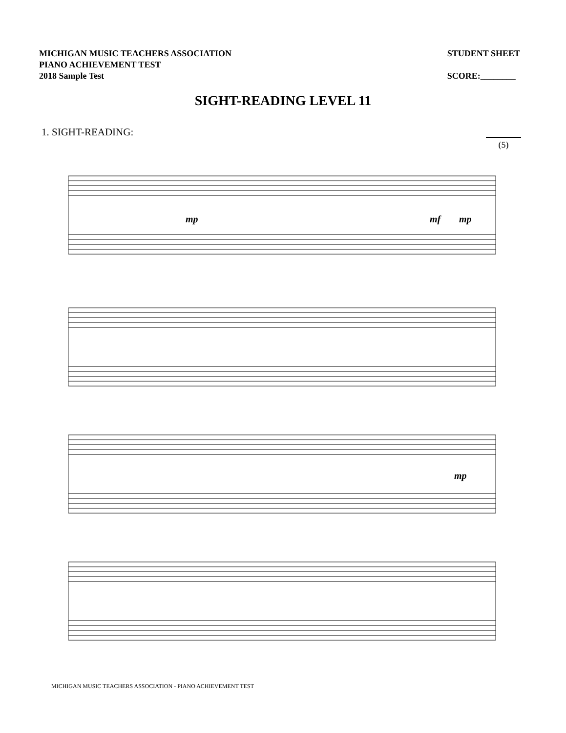MICHIGAN MUSIC TEACHERS ASSOCIATION
PIANO ACHIEVEMENT TEST
2018 Sample Test
STUDENT SHEET
SCORE:________
SIGHT-READING LEVEL 11
1. SIGHT-READING:
(5)
mp
mf
mp
mp
MICHIGAN MUSIC TEACHERS ASSOCIATION - PIANO ACHIEVEMENT TEST